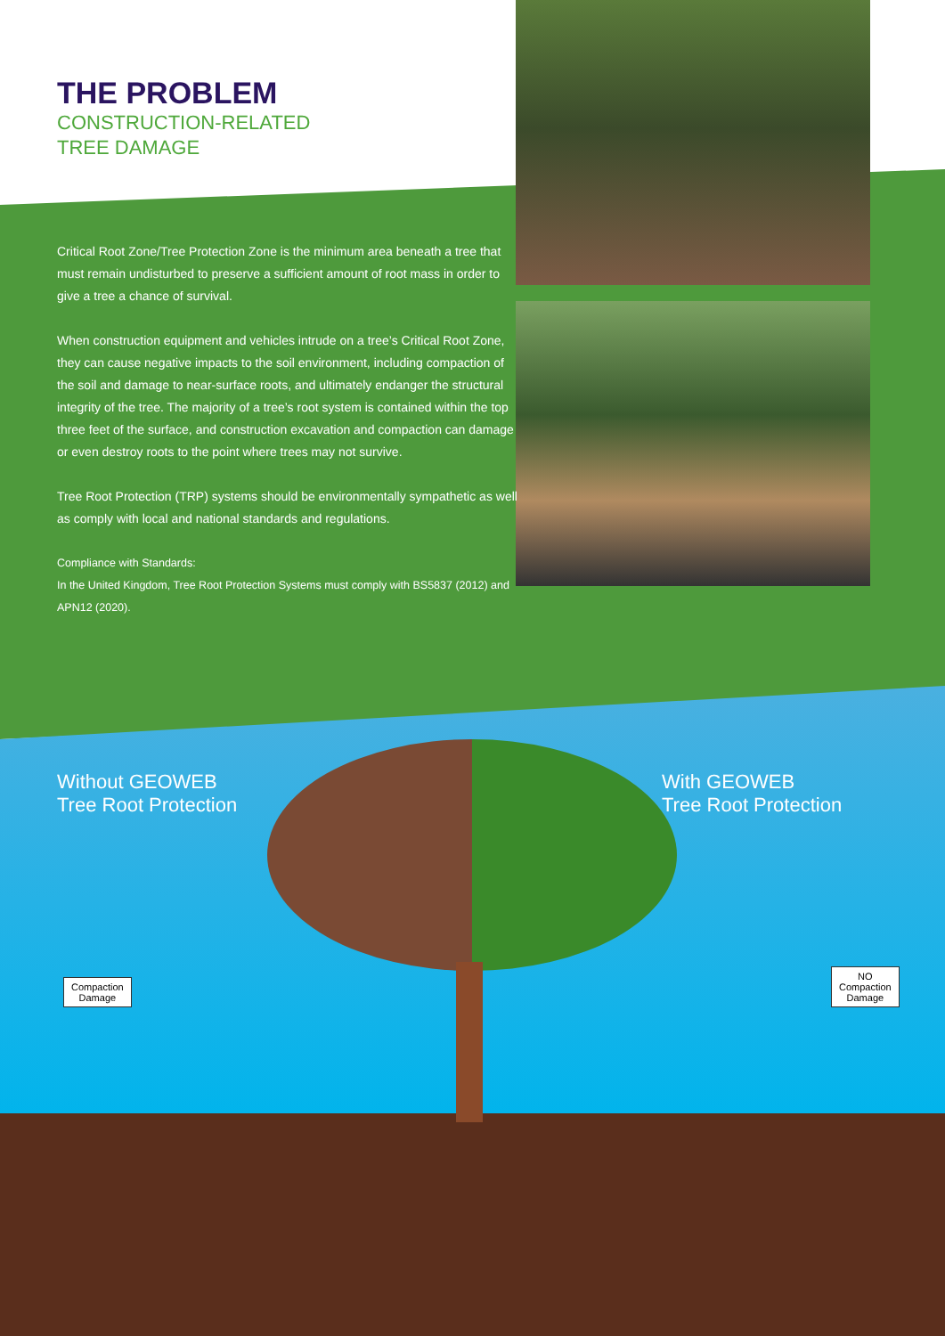THE PROBLEM
CONSTRUCTION-RELATED
TREE DAMAGE
Critical Root Zone/Tree Protection Zone is the minimum area beneath a tree that must remain undisturbed to preserve a sufficient amount of root mass in order to give a tree a chance of survival.
When construction equipment and vehicles intrude on a tree’s Critical Root Zone, they can cause negative impacts to the soil environment, including compaction of the soil and damage to near-surface roots, and ultimately endanger the structural integrity of the tree. The majority of a tree’s root system is contained within the top three feet of the surface, and construction excavation and compaction can damage or even destroy roots to the point where trees may not survive.
Tree Root Protection (TRP) systems should be environmentally sympathetic as well as comply with local and national standards and regulations.
Compliance with Standards:
In the United Kingdom, Tree Root Protection Systems must comply with BS5837 (2012) and APN12 (2020).
Without GEOWEB
Tree Root Protection
With GEOWEB
Tree Root Protection
Compaction
Damage
NO
Compaction
Damage